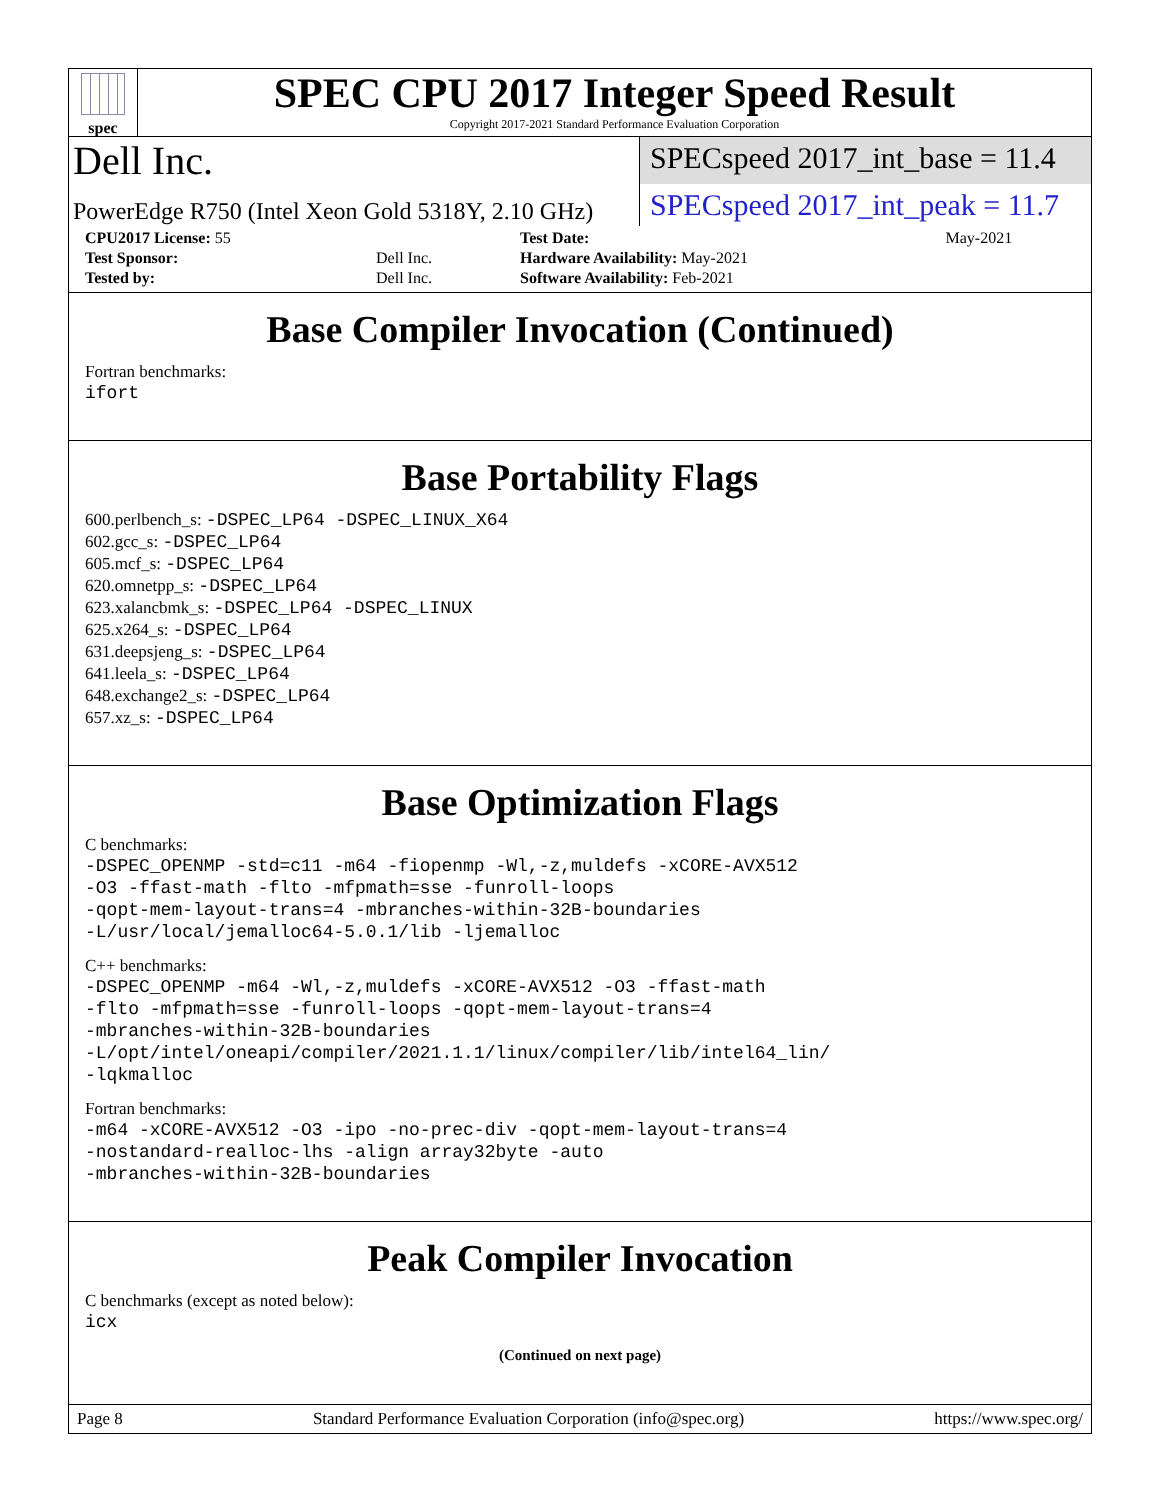spec
SPEC CPU 2017 Integer Speed Result
Copyright 2017-2021 Standard Performance Evaluation Corporation
Dell Inc.
SPECspeed 2017_int_base = 11.4
PowerEdge R750 (Intel Xeon Gold 5318Y, 2.10 GHz)
SPECspeed 2017_int_peak = 11.7
| CPU2017 License: 55 | | Test Date: | May-2021 |
| Test Sponsor: | Dell Inc. | Hardware Availability: May-2021 | |
| Tested by: | Dell Inc. | Software Availability: Feb-2021 | |
Base Compiler Invocation (Continued)
Fortran benchmarks:
ifort
Base Portability Flags
600.perlbench_s: -DSPEC_LP64 -DSPEC_LINUX_X64
602.gcc_s: -DSPEC_LP64
605.mcf_s: -DSPEC_LP64
620.omnetpp_s: -DSPEC_LP64
623.xalancbmk_s: -DSPEC_LP64 -DSPEC_LINUX
625.x264_s: -DSPEC_LP64
631.deepsjeng_s: -DSPEC_LP64
641.leela_s: -DSPEC_LP64
648.exchange2_s: -DSPEC_LP64
657.xz_s: -DSPEC_LP64
Base Optimization Flags
C benchmarks:
-DSPEC_OPENMP -std=c11 -m64 -fiopenmp -Wl,-z,muldefs -xCORE-AVX512
-O3 -ffast-math -flto -mfpmath=sse -funroll-loops
-qopt-mem-layout-trans=4 -mbranches-within-32B-boundaries
-L/usr/local/jemalloc64-5.0.1/lib -ljemalloc
C++ benchmarks:
-DSPEC_OPENMP -m64 -Wl,-z,muldefs -xCORE-AVX512 -O3 -ffast-math
-flto -mfpmath=sse -funroll-loops -qopt-mem-layout-trans=4
-mbranches-within-32B-boundaries
-L/opt/intel/oneapi/compiler/2021.1.1/linux/compiler/lib/intel64_lin/
-lqkmalloc
Fortran benchmarks:
-m64 -xCORE-AVX512 -O3 -ipo -no-prec-div -qopt-mem-layout-trans=4
-nostandard-realloc-lhs -align array32byte -auto
-mbranches-within-32B-boundaries
Peak Compiler Invocation
C benchmarks (except as noted below):
icx
(Continued on next page)
Page 8 Standard Performance Evaluation Corporation (info@spec.org) https://www.spec.org/